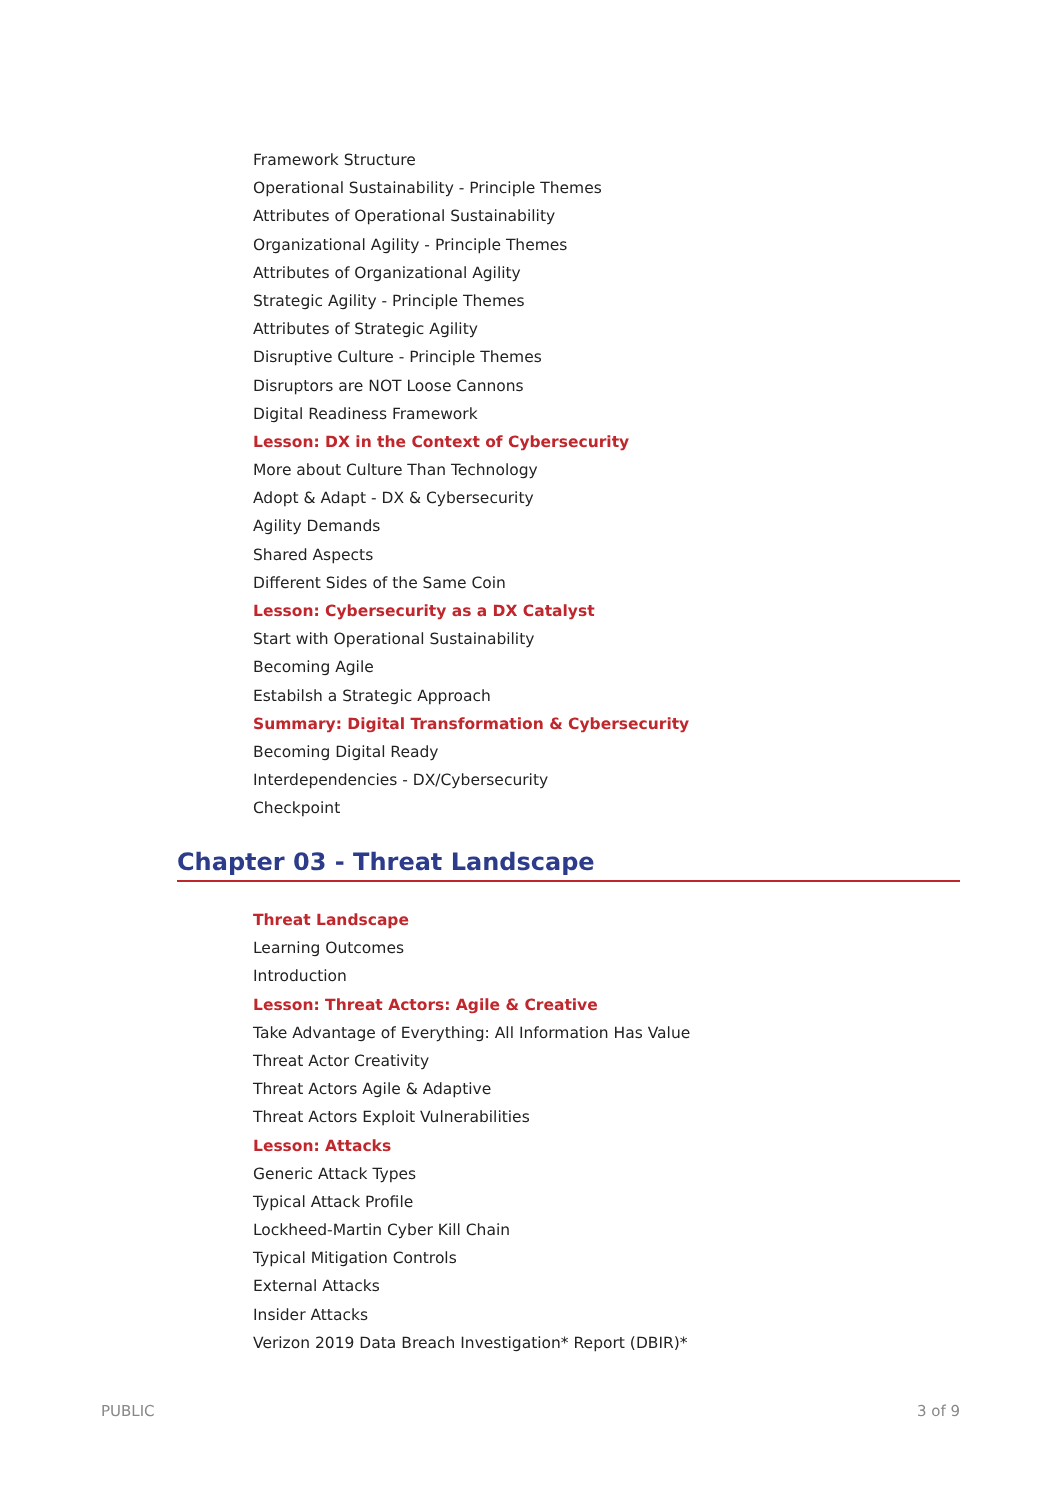Framework Structure
Operational Sustainability - Principle Themes
Attributes of Operational Sustainability
Organizational Agility - Principle Themes
Attributes of Organizational Agility
Strategic Agility - Principle Themes
Attributes of Strategic Agility
Disruptive Culture - Principle Themes
Disruptors are NOT Loose Cannons
Digital Readiness Framework
Lesson: DX in the Context of Cybersecurity
More about Culture Than Technology
Adopt & Adapt - DX & Cybersecurity
Agility Demands
Shared Aspects
Different Sides of the Same Coin
Lesson: Cybersecurity as a DX Catalyst
Start with Operational Sustainability
Becoming Agile
Estabilsh a Strategic Approach
Summary: Digital Transformation & Cybersecurity
Becoming Digital Ready
Interdependencies - DX/Cybersecurity
Checkpoint
Chapter 03 - Threat Landscape
Threat Landscape
Learning Outcomes
Introduction
Lesson: Threat Actors: Agile & Creative
Take Advantage of Everything: All Information Has Value
Threat Actor Creativity
Threat Actors Agile & Adaptive
Threat Actors Exploit Vulnerabilities
Lesson: Attacks
Generic Attack Types
Typical Attack Profile
Lockheed-Martin Cyber Kill Chain
Typical Mitigation Controls
External Attacks
Insider Attacks
Verizon 2019 Data Breach Investigation* Report (DBIR)*
PUBLIC 3 of 9